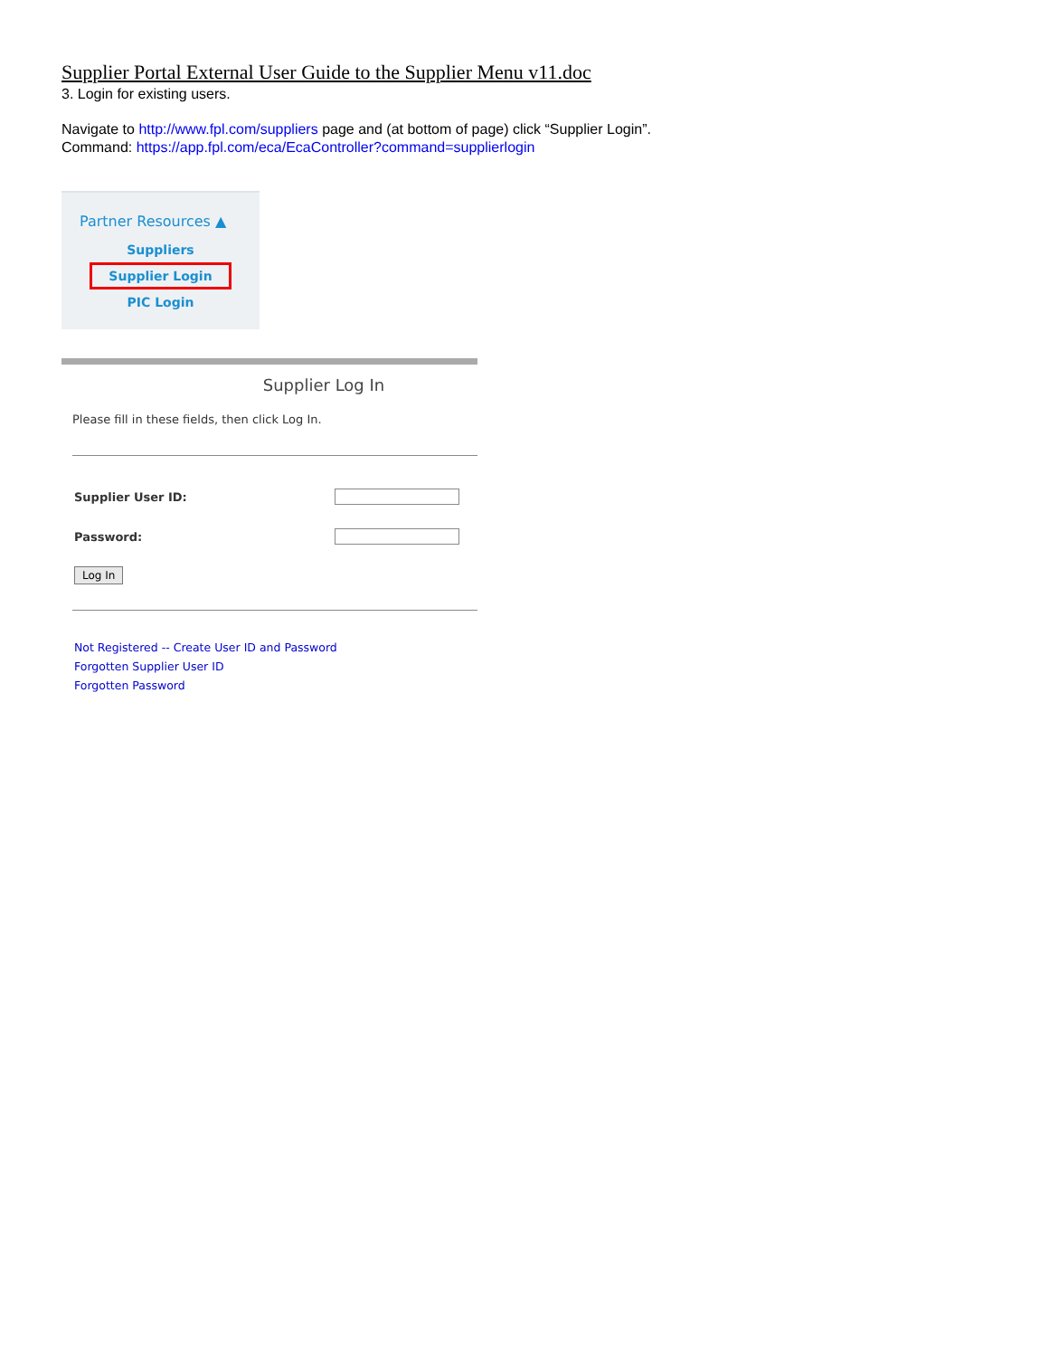Supplier Portal External User Guide to the Supplier Menu v11.doc
3. Login for existing users.
Navigate to http://www.fpl.com/suppliers page and (at bottom of page) click “Supplier Login”.
Command: https://app.fpl.com/eca/EcaController?command=supplierlogin
Partner Resources ▲
Suppliers
Supplier Login
PIC Login
Supplier Log In
Please fill in these fields, then click Log In.
Supplier User ID:
Password:
Log In
Not Registered -- Create User ID and Password
Forgotten Supplier User ID
Forgotten Password